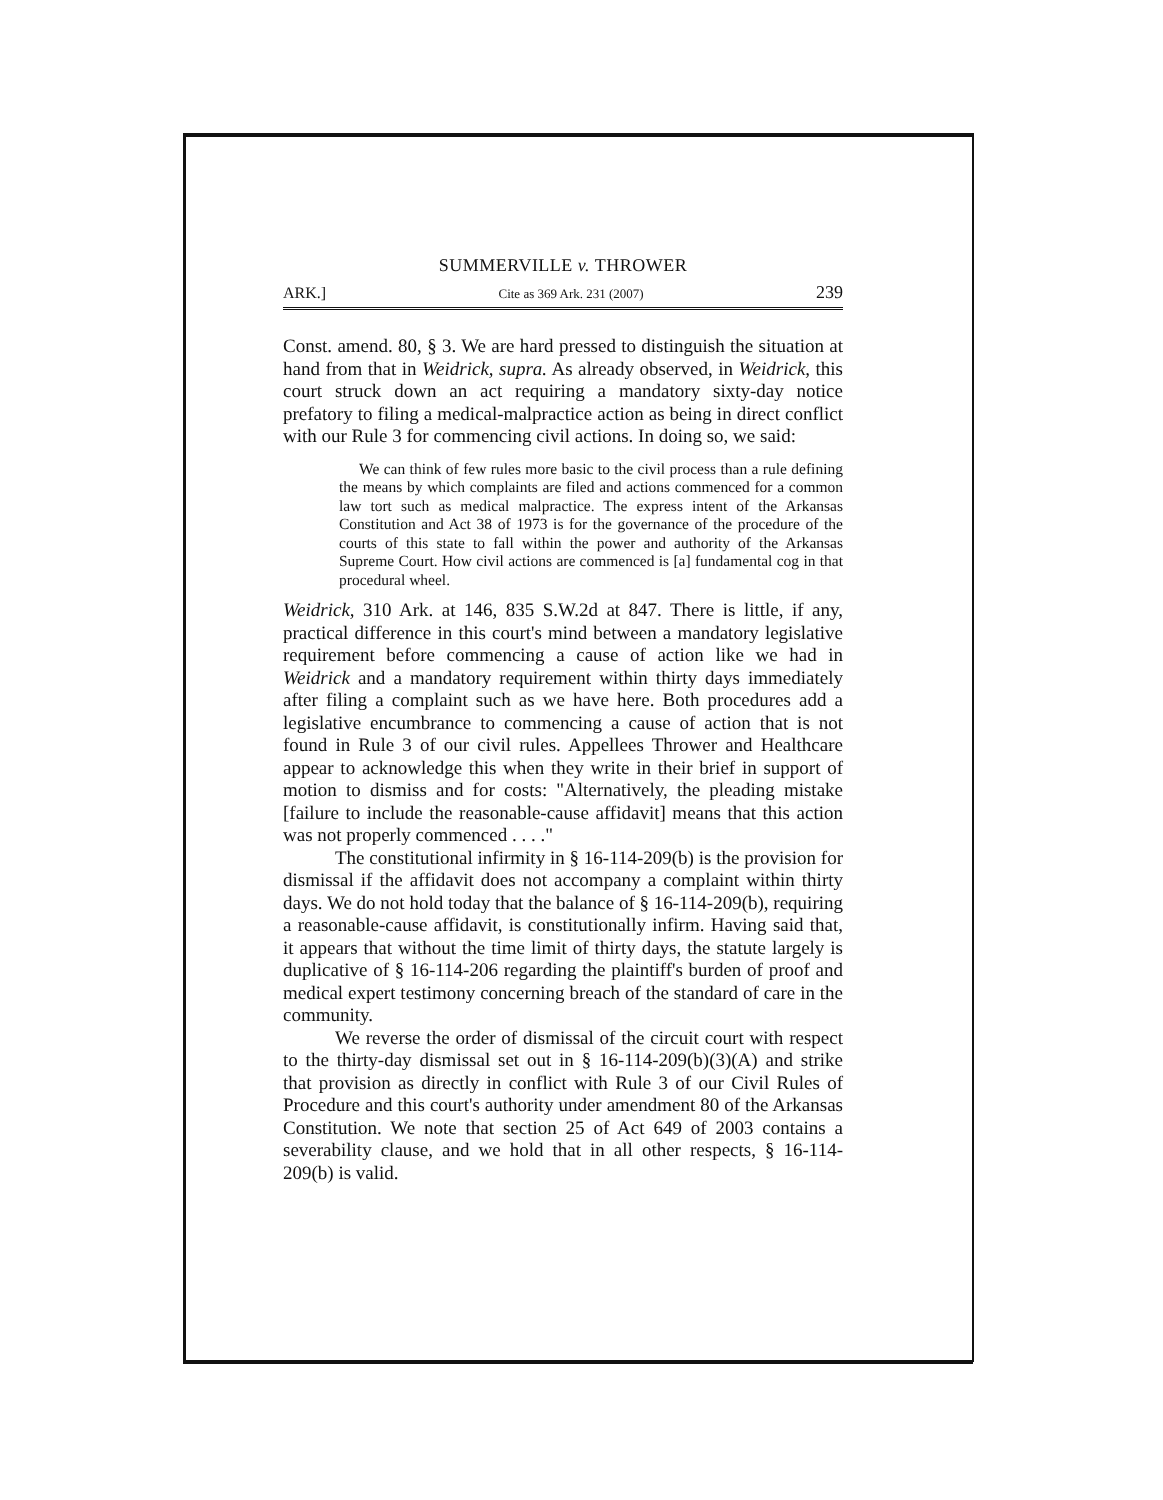SUMMERVILLE v. THROWER
ARK.] Cite as 369 Ark. 231 (2007) 239
Const. amend. 80, § 3. We are hard pressed to distinguish the situation at hand from that in Weidrick, supra. As already observed, in Weidrick, this court struck down an act requiring a mandatory sixty-day notice prefatory to filing a medical-malpractice action as being in direct conflict with our Rule 3 for commencing civil actions. In doing so, we said:
We can think of few rules more basic to the civil process than a rule defining the means by which complaints are filed and actions commenced for a common law tort such as medical malpractice. The express intent of the Arkansas Constitution and Act 38 of 1973 is for the governance of the procedure of the courts of this state to fall within the power and authority of the Arkansas Supreme Court. How civil actions are commenced is [a] fundamental cog in that procedural wheel.
Weidrick, 310 Ark. at 146, 835 S.W.2d at 847. There is little, if any, practical difference in this court's mind between a mandatory legislative requirement before commencing a cause of action like we had in Weidrick and a mandatory requirement within thirty days immediately after filing a complaint such as we have here. Both procedures add a legislative encumbrance to commencing a cause of action that is not found in Rule 3 of our civil rules. Appellees Thrower and Healthcare appear to acknowledge this when they write in their brief in support of motion to dismiss and for costs: "Alternatively, the pleading mistake [failure to include the reasonable-cause affidavit] means that this action was not properly commenced . . . ."
The constitutional infirmity in § 16-114-209(b) is the provision for dismissal if the affidavit does not accompany a complaint within thirty days. We do not hold today that the balance of § 16-114-209(b), requiring a reasonable-cause affidavit, is constitutionally infirm. Having said that, it appears that without the time limit of thirty days, the statute largely is duplicative of § 16-114-206 regarding the plaintiff's burden of proof and medical expert testimony concerning breach of the standard of care in the community.
We reverse the order of dismissal of the circuit court with respect to the thirty-day dismissal set out in § 16-114-209(b)(3)(A) and strike that provision as directly in conflict with Rule 3 of our Civil Rules of Procedure and this court's authority under amendment 80 of the Arkansas Constitution. We note that section 25 of Act 649 of 2003 contains a severability clause, and we hold that in all other respects, § 16-114-209(b) is valid.